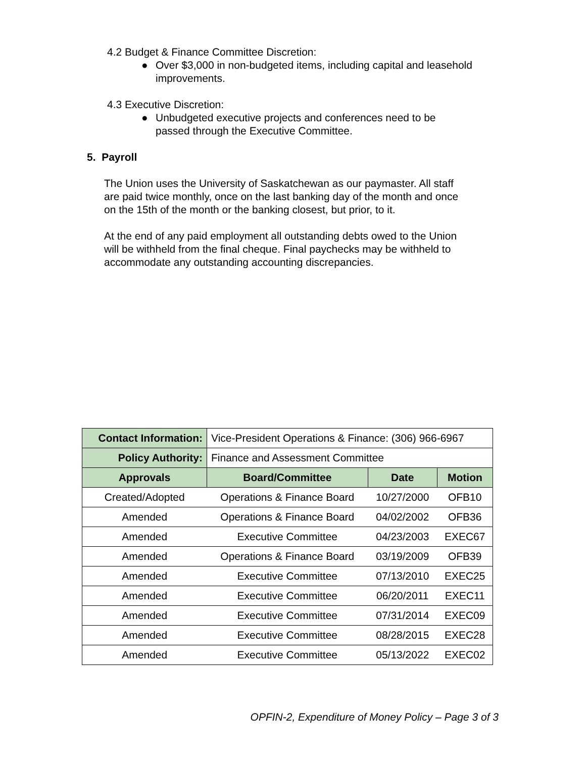4.2 Budget & Finance Committee Discretion:
● Over $3,000 in non-budgeted items, including capital and leasehold
improvements.
4.3 Executive Discretion:
● Unbudgeted executive projects and conferences need to be
passed through the Executive Committee.
5. Payroll
The Union uses the University of Saskatchewan as our paymaster. All staff
are paid twice monthly, once on the last banking day of the month and once
on the 15th of the month or the banking closest, but prior, to it.
At the end of any paid employment all outstanding debts owed to the Union
will be withheld from the final cheque. Final paychecks may be withheld to
accommodate any outstanding accounting discrepancies.
| Contact Information: | Vice-President Operations & Finance: (306) 966-6967 | | |
| Policy Authority: | Finance and Assessment Committee | | |
| Approvals | Board/Committee | Date | Motion |
| Created/Adopted | Operations & Finance Board | 10/27/2000 | OFB10 |
| Amended | Operations & Finance Board | 04/02/2002 | OFB36 |
| Amended | Executive Committee | 04/23/2003 | EXEC67 |
| Amended | Operations & Finance Board | 03/19/2009 | OFB39 |
| Amended | Executive Committee | 07/13/2010 | EXEC25 |
| Amended | Executive Committee | 06/20/2011 | EXEC11 |
| Amended | Executive Committee | 07/31/2014 | EXEC09 |
| Amended | Executive Committee | 08/28/2015 | EXEC28 |
| Amended | Executive Committee | 05/13/2022 | EXEC02 |
OPFIN-2, Expenditure of Money Policy – Page 3 of 3